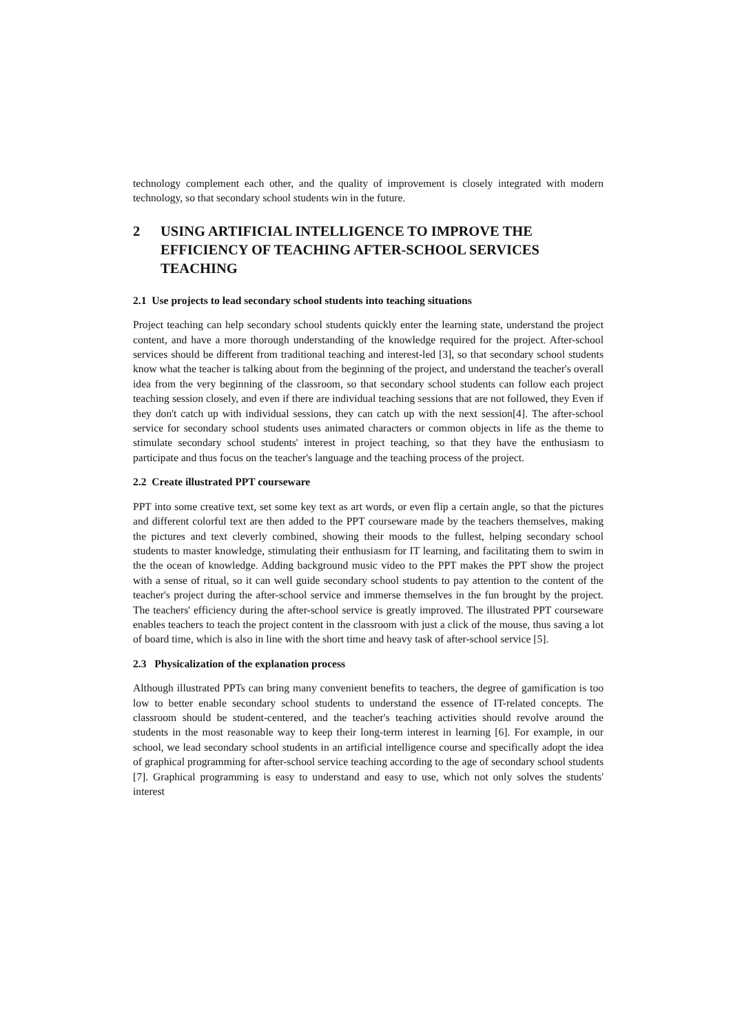technology complement each other, and the quality of improvement is closely integrated with modern technology, so that secondary school students win in the future.
2 USING ARTIFICIAL INTELLIGENCE TO IMPROVE THE EFFICIENCY OF TEACHING AFTER-SCHOOL SERVICES TEACHING
2.1 Use projects to lead secondary school students into teaching situations
Project teaching can help secondary school students quickly enter the learning state, understand the project content, and have a more thorough understanding of the knowledge required for the project. After-school services should be different from traditional teaching and interest-led [3], so that secondary school students know what the teacher is talking about from the beginning of the project, and understand the teacher's overall idea from the very beginning of the classroom, so that secondary school students can follow each project teaching session closely, and even if there are individual teaching sessions that are not followed, they Even if they don't catch up with individual sessions, they can catch up with the next session[4]. The after-school service for secondary school students uses animated characters or common objects in life as the theme to stimulate secondary school students' interest in project teaching, so that they have the enthusiasm to participate and thus focus on the teacher's language and the teaching process of the project.
2.2 Create illustrated PPT courseware
PPT into some creative text, set some key text as art words, or even flip a certain angle, so that the pictures and different colorful text are then added to the PPT courseware made by the teachers themselves, making the pictures and text cleverly combined, showing their moods to the fullest, helping secondary school students to master knowledge, stimulating their enthusiasm for IT learning, and facilitating them to swim in the the ocean of knowledge. Adding background music video to the PPT makes the PPT show the project with a sense of ritual, so it can well guide secondary school students to pay attention to the content of the teacher's project during the after-school service and immerse themselves in the fun brought by the project. The teachers' efficiency during the after-school service is greatly improved. The illustrated PPT courseware enables teachers to teach the project content in the classroom with just a click of the mouse, thus saving a lot of board time, which is also in line with the short time and heavy task of after-school service [5].
2.3 Physicalization of the explanation process
Although illustrated PPTs can bring many convenient benefits to teachers, the degree of gamification is too low to better enable secondary school students to understand the essence of IT-related concepts. The classroom should be student-centered, and the teacher's teaching activities should revolve around the students in the most reasonable way to keep their long-term interest in learning [6]. For example, in our school, we lead secondary school students in an artificial intelligence course and specifically adopt the idea of graphical programming for after-school service teaching according to the age of secondary school students [7]. Graphical programming is easy to understand and easy to use, which not only solves the students' interest